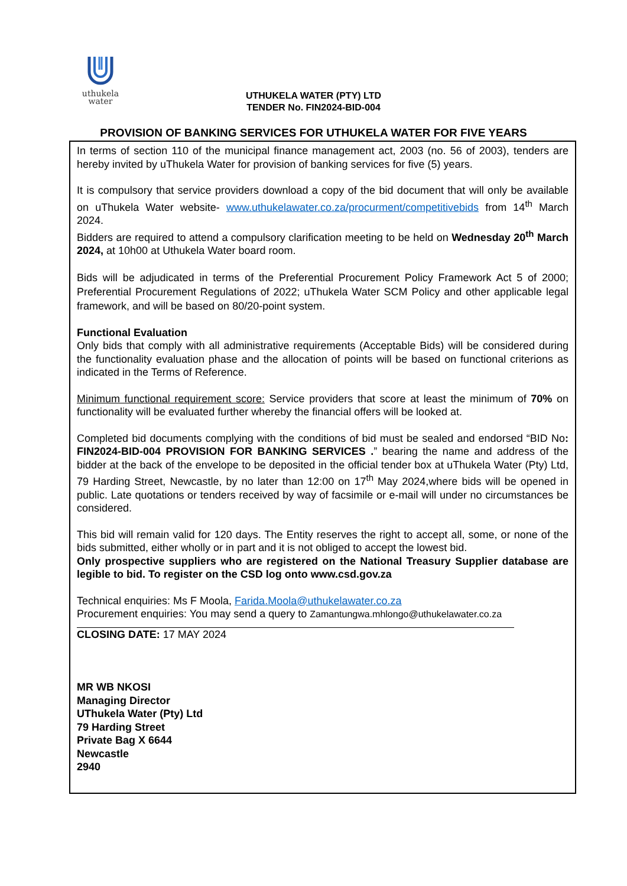uthukela
water
UTHUKELA WATER (PTY) LTD
TENDER No. FIN2024-BID-004
PROVISION OF BANKING SERVICES FOR UTHUKELA WATER FOR FIVE YEARS
In terms of section 110 of the municipal finance management act, 2003 (no. 56 of 2003), tenders are hereby invited by uThukela Water for provision of banking services for five (5) years.
It is compulsory that service providers download a copy of the bid document that will only be available on uThukela Water website- www.uthukelawater.co.za/procurment/competitivebids from 14<sup>th</sup> March 2024.
Bidders are required to attend a compulsory clarification meeting to be held on Wednesday 20<sup>th</sup> March 2024, at 10h00 at Uthukela Water board room.
Bids will be adjudicated in terms of the Preferential Procurement Policy Framework Act 5 of 2000; Preferential Procurement Regulations of 2022; uThukela Water SCM Policy and other applicable legal framework, and will be based on 80/20-point system.
Functional Evaluation
Only bids that comply with all administrative requirements (Acceptable Bids) will be considered during the functionality evaluation phase and the allocation of points will be based on functional criterions as indicated in the Terms of Reference.
Minimum functional requirement score: Service providers that score at least the minimum of 70% on functionality will be evaluated further whereby the financial offers will be looked at.
Completed bid documents complying with the conditions of bid must be sealed and endorsed “BID No: FIN2024-BID-004 PROVISION FOR BANKING SERVICES .” bearing the name and address of the bidder at the back of the envelope to be deposited in the official tender box at uThukela Water (Pty) Ltd, 79 Harding Street, Newcastle, by no later than 12:00 on 17<sup>th</sup> May 2024,where bids will be opened in public. Late quotations or tenders received by way of facsimile or e-mail will under no circumstances be considered.
This bid will remain valid for 120 days. The Entity reserves the right to accept all, some, or none of the bids submitted, either wholly or in part and it is not obliged to accept the lowest bid.
Only prospective suppliers who are registered on the National Treasury Supplier database are legible to bid. To register on the CSD log onto www.csd.gov.za
Technical enquiries: Ms F Moola, Farida.Moola@uthukelawater.co.za
Procurement enquiries: You may send a query to Zamantungwa.mhlongo@uthukelawater.co.za
CLOSING DATE: 17 MAY 2024
MR WB NKOSI
Managing Director
UThukela Water (Pty) Ltd
79 Harding Street
Private Bag X 6644
Newcastle
2940